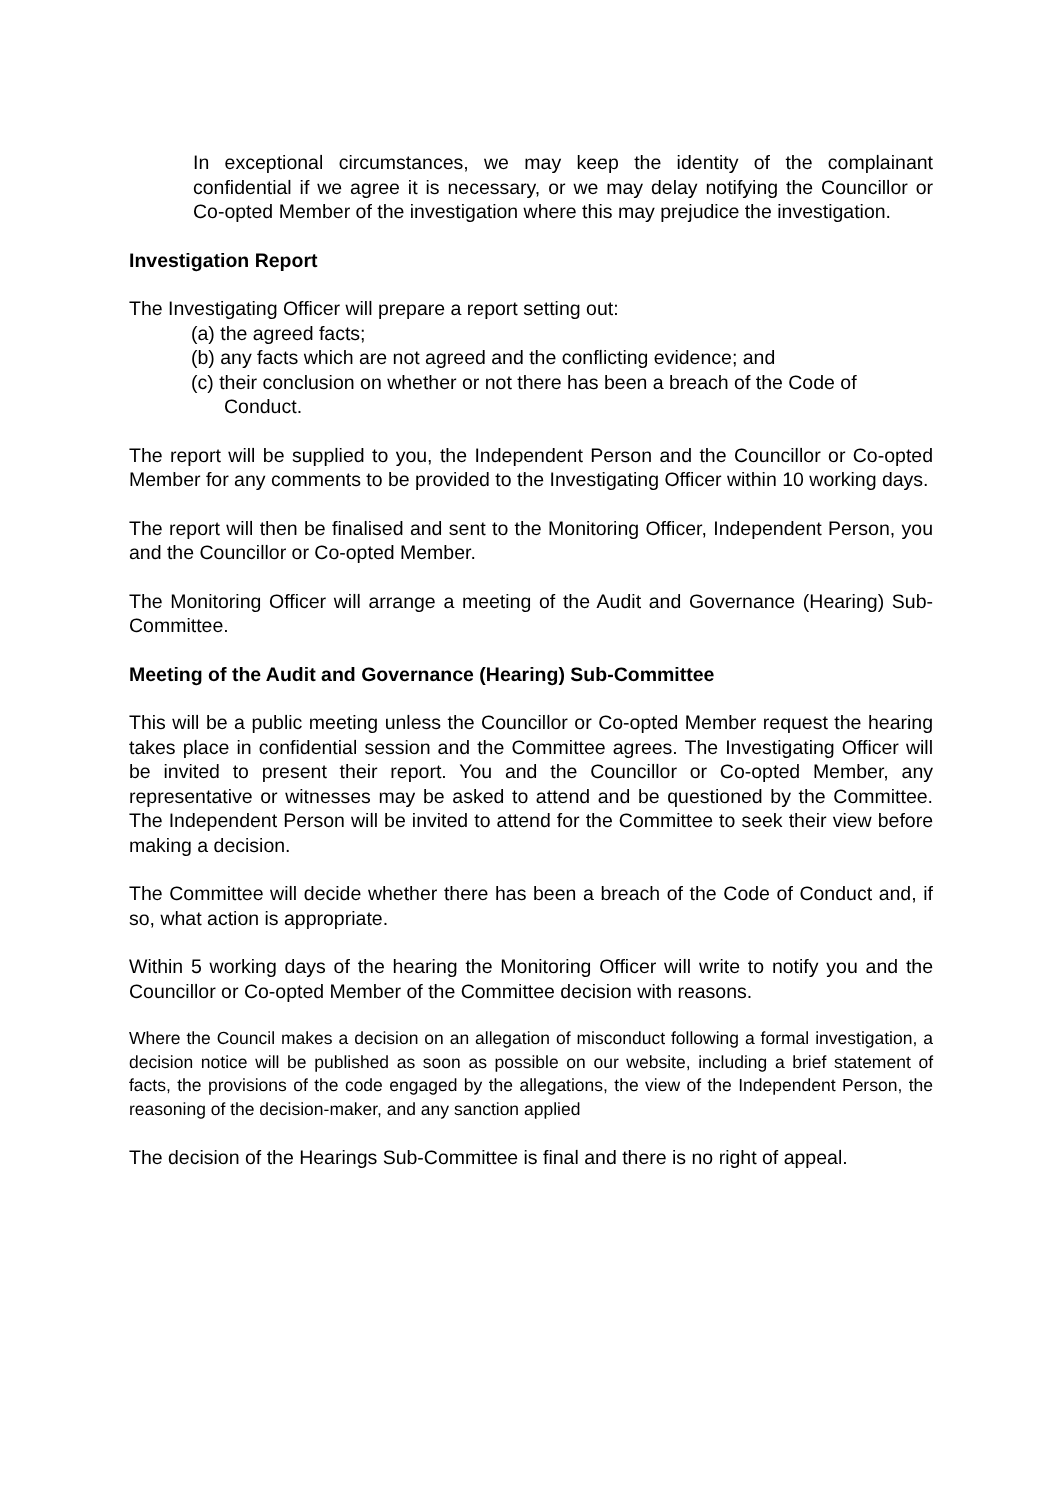In exceptional circumstances, we may keep the identity of the complainant confidential if we agree it is necessary, or we may delay notifying the Councillor or Co-opted Member of the investigation where this may prejudice the investigation.
Investigation Report
The Investigating Officer will prepare a report setting out:
(a) the agreed facts;
(b) any facts which are not agreed and the conflicting evidence; and
(c) their conclusion on whether or not there has been a breach of the Code of Conduct.
The report will be supplied to you, the Independent Person and the Councillor or Co-opted Member for any comments to be provided to the Investigating Officer within 10 working days.
The report will then be finalised and sent to the Monitoring Officer, Independent Person, you and the Councillor or Co-opted Member.
The Monitoring Officer will arrange a meeting of the Audit and Governance (Hearing) Sub-Committee.
Meeting of the Audit and Governance (Hearing) Sub-Committee
This will be a public meeting unless the Councillor or Co-opted Member request the hearing takes place in confidential session and the Committee agrees. The Investigating Officer will be invited to present their report. You and the Councillor or Co-opted Member, any representative or witnesses may be asked to attend and be questioned by the Committee. The Independent Person will be invited to attend for the Committee to seek their view before making a decision.
The Committee will decide whether there has been a breach of the Code of Conduct and, if so, what action is appropriate.
Within 5 working days of the hearing the Monitoring Officer will write to notify you and the Councillor or Co-opted Member of the Committee decision with reasons.
Where the Council makes a decision on an allegation of misconduct following a formal investigation, a decision notice will be published as soon as possible on our website, including a brief statement of facts, the provisions of the code engaged by the allegations, the view of the Independent Person, the reasoning of the decision-maker, and any sanction applied
The decision of the Hearings Sub-Committee is final and there is no right of appeal.